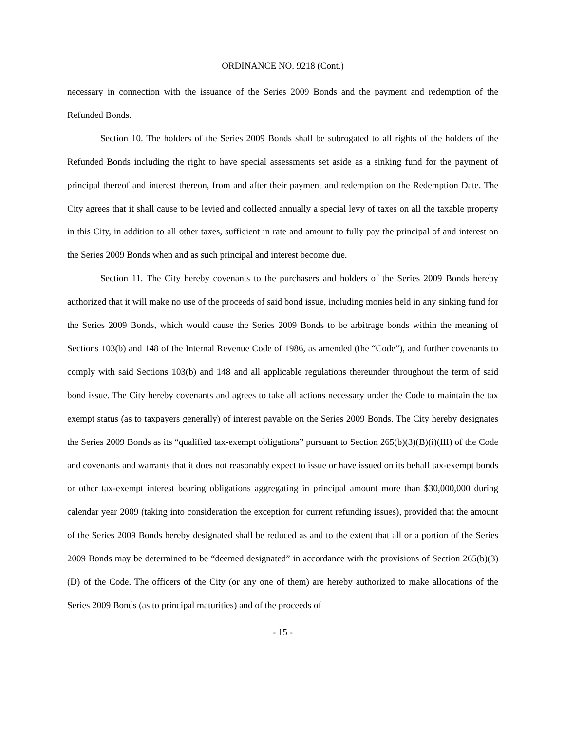ORDINANCE NO. 9218 (Cont.)
necessary in connection with the issuance of the Series 2009 Bonds and the payment and redemption of the Refunded Bonds.
Section 10. The holders of the Series 2009 Bonds shall be subrogated to all rights of the holders of the Refunded Bonds including the right to have special assessments set aside as a sinking fund for the payment of principal thereof and interest thereon, from and after their payment and redemption on the Redemption Date. The City agrees that it shall cause to be levied and collected annually a special levy of taxes on all the taxable property in this City, in addition to all other taxes, sufficient in rate and amount to fully pay the principal of and interest on the Series 2009 Bonds when and as such principal and interest become due.
Section 11. The City hereby covenants to the purchasers and holders of the Series 2009 Bonds hereby authorized that it will make no use of the proceeds of said bond issue, including monies held in any sinking fund for the Series 2009 Bonds, which would cause the Series 2009 Bonds to be arbitrage bonds within the meaning of Sections 103(b) and 148 of the Internal Revenue Code of 1986, as amended (the “Code”), and further covenants to comply with said Sections 103(b) and 148 and all applicable regulations thereunder throughout the term of said bond issue. The City hereby covenants and agrees to take all actions necessary under the Code to maintain the tax exempt status (as to taxpayers generally) of interest payable on the Series 2009 Bonds. The City hereby designates the Series 2009 Bonds as its “qualified tax-exempt obligations” pursuant to Section 265(b)(3)(B)(i)(III) of the Code and covenants and warrants that it does not reasonably expect to issue or have issued on its behalf tax-exempt bonds or other tax-exempt interest bearing obligations aggregating in principal amount more than $30,000,000 during calendar year 2009 (taking into consideration the exception for current refunding issues), provided that the amount of the Series 2009 Bonds hereby designated shall be reduced as and to the extent that all or a portion of the Series 2009 Bonds may be determined to be “deemed designated” in accordance with the provisions of Section 265(b)(3)(D) of the Code. The officers of the City (or any one of them) are hereby authorized to make allocations of the Series 2009 Bonds (as to principal maturities) and of the proceeds of
- 15 -